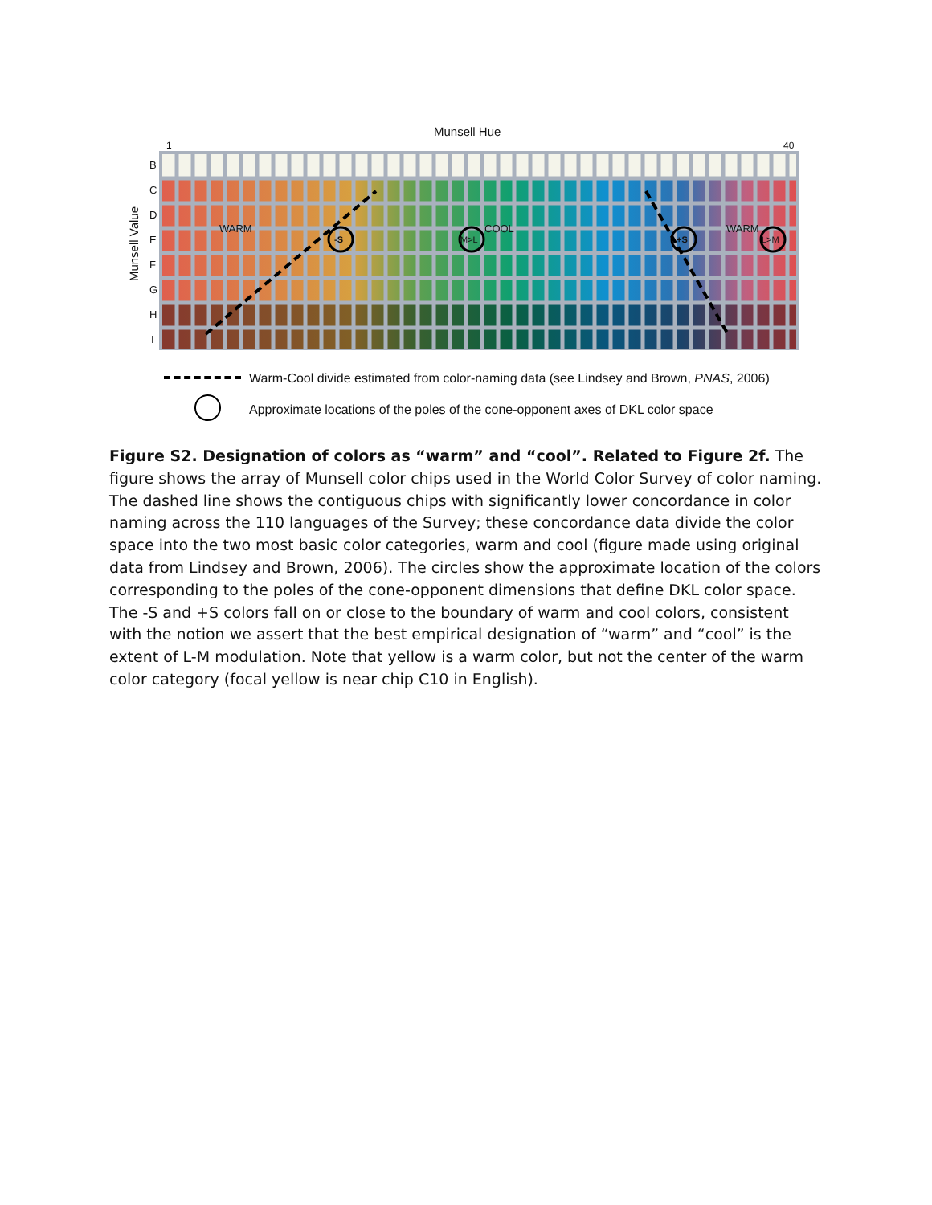Munsell Hue
1 40
B
C
D
E
F
G
H
I
Munsell Value
WARM
-S M>L
COOL
+S
WARM
L>M
Warm-Cool divide estimated from color-naming data (see Lindsey and Brown, PNAS, 2006)
Approximate locations of the poles of the cone-opponent axes of DKL color space
Figure S2. Designation of colors as “warm” and “cool”. Related to Figure 2f. The figure shows the array of Munsell color chips used in the World Color Survey of color naming. The dashed line shows the contiguous chips with significantly lower concordance in color naming across the 110 languages of the Survey; these concordance data divide the color space into the two most basic color categories, warm and cool (figure made using original data from Lindsey and Brown, 2006). The circles show the approximate location of the colors corresponding to the poles of the cone-opponent dimensions that define DKL color space. The -S and +S colors fall on or close to the boundary of warm and cool colors, consistent with the notion we assert that the best empirical designation of “warm” and “cool” is the extent of L-M modulation. Note that yellow is a warm color, but not the center of the warm color category (focal yellow is near chip C10 in English).